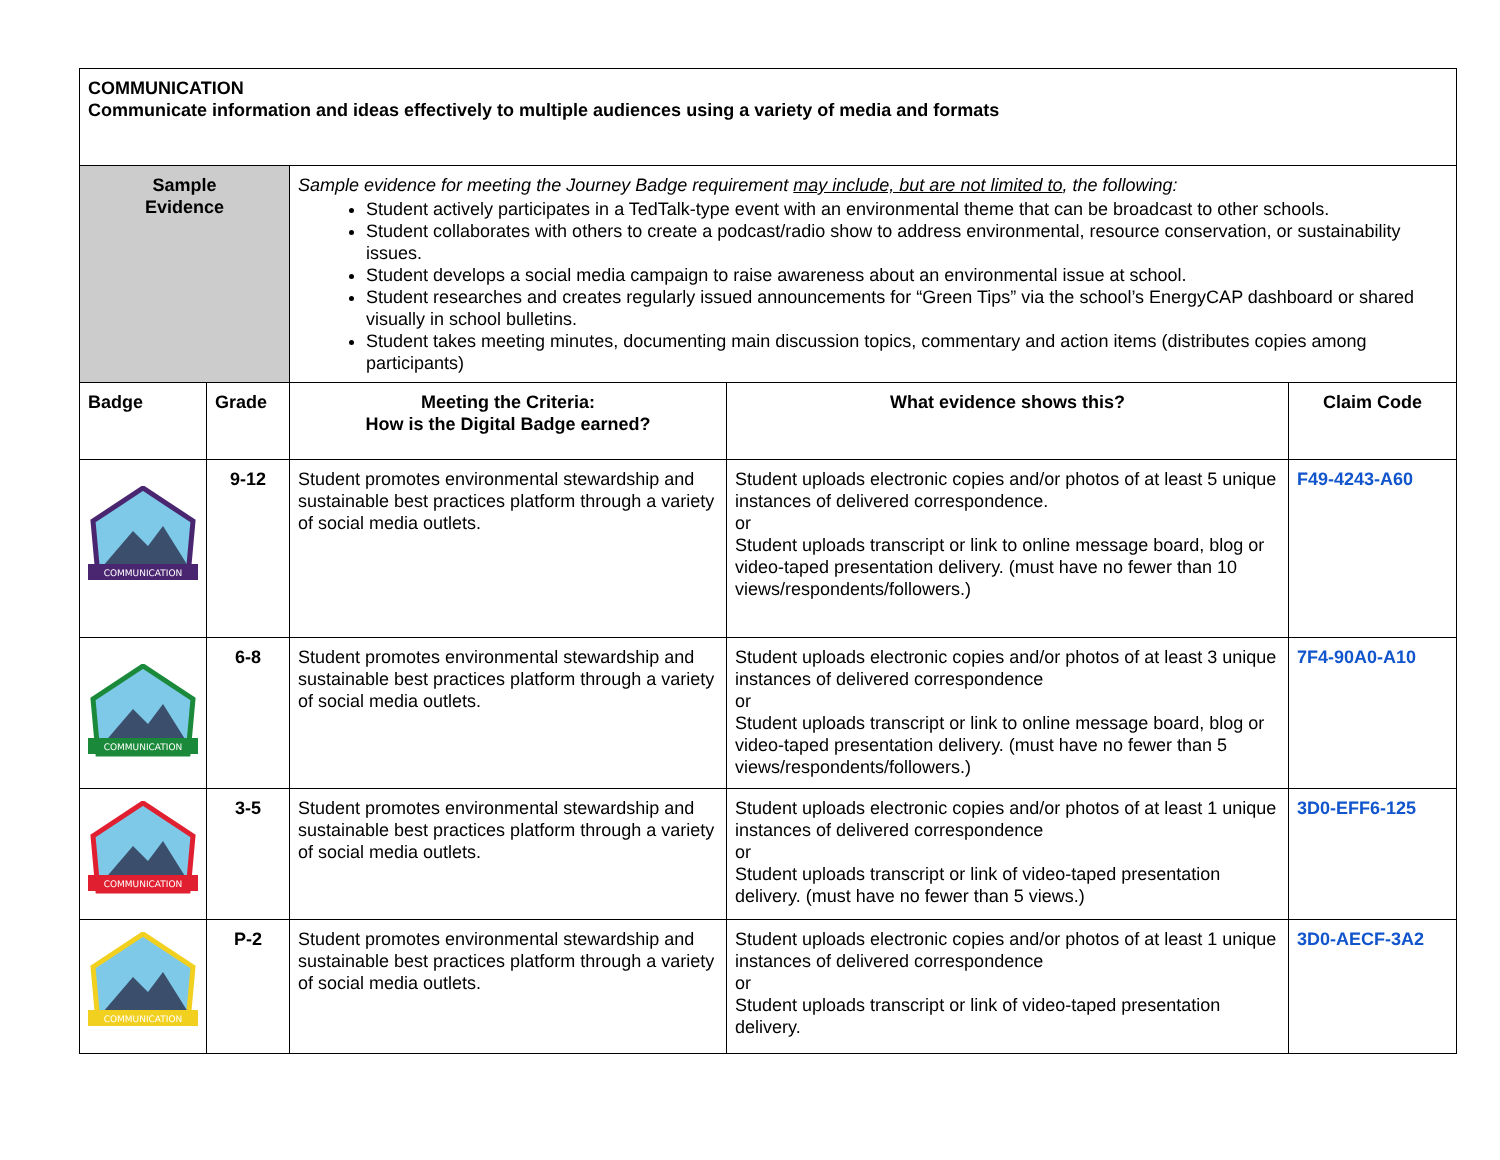| COMMUNICATION Communicate information and ideas effectively to multiple audiences using a variety of media and formats | | | | |
| Sample Evidence | | Sample evidence for meeting the Journey Badge requirement may include, but are not limited to , the following: Student actively participates in a TedTalk-type event with an environmental theme that can be broadcast to other schools. Student collaborates with others to create a podcast/radio show to address environmental, resource conservation, or sustainability issues. Student develops a social media campaign to raise awareness about an environmental issue at school. Student researches and creates regularly issued announcements for “Green Tips” via the school’s EnergyCAP dashboard or shared visually in school bulletins. Student takes meeting minutes, documenting main discussion topics, commentary and action items (distributes copies among participants) | | |
| Badge | Grade | Meeting the Criteria: How is the Digital Badge earned? | What evidence shows this? | Claim Code |
| COMMUNICATION | 9-12 | Student promotes environmental stewardship and sustainable best practices platform through a variety of social media outlets. | Student uploads electronic copies and/or photos of at least 5 unique instances of delivered correspondence. or Student uploads transcript or link to online message board, blog or video-taped presentation delivery. (must have no fewer than 10 views/respondents/followers.) | F49-4243-A60 |
| COMMUNICATION | 6-8 | Student promotes environmental stewardship and sustainable best practices platform through a variety of social media outlets. | Student uploads electronic copies and/or photos of at least 3 unique instances of delivered correspondence or Student uploads transcript or link to online message board, blog or video-taped presentation delivery. (must have no fewer than 5 views/respondents/followers.) | 7F4-90A0-A10 |
| COMMUNICATION | 3-5 | Student promotes environmental stewardship and sustainable best practices platform through a variety of social media outlets. | Student uploads electronic copies and/or photos of at least 1 unique instances of delivered correspondence or Student uploads transcript or link of video-taped presentation delivery. (must have no fewer than 5 views.) | 3D0-EFF6-125 |
| COMMUNICATION | P-2 | Student promotes environmental stewardship and sustainable best practices platform through a variety of social media outlets. | Student uploads electronic copies and/or photos of at least 1 unique instances of delivered correspondence or Student uploads transcript or link of video-taped presentation delivery. | 3D0-AECF-3A2 |